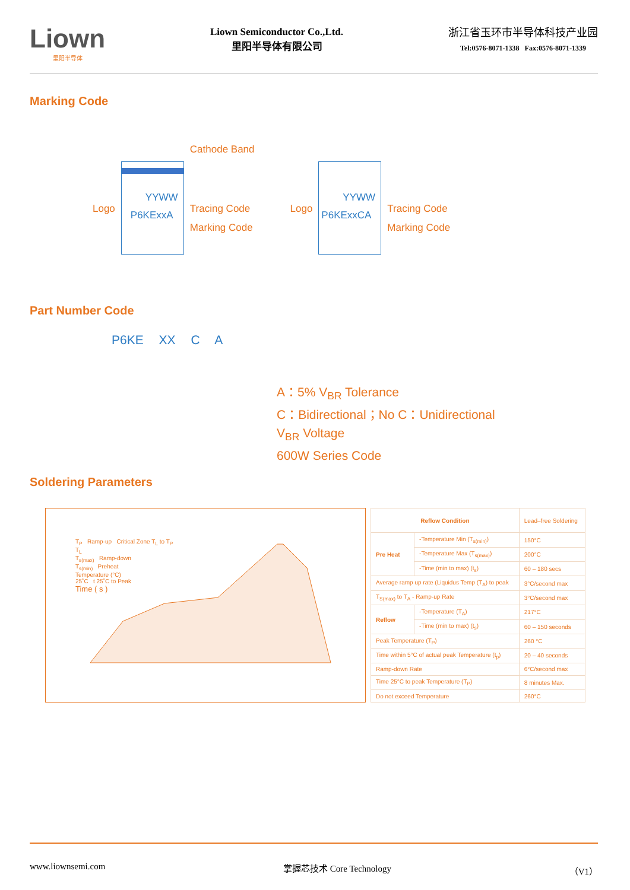Liown
里阳半导体
Liown Semiconductor Co.,Ltd.
里阳半导体有限公司
浙江省玉环市半导体科技产业园
Tel:0576-8071-1338 Fax:0576-8071-1339
Marking Code
Logo
YYWW
P6KExxA
Cathode Band
Tracing Code
Marking Code
Logo
YYWW
P6KExxCA
Tracing Code
Marking Code
Part Number Code
P6KE XX C A
A：5% V<sub>BR</sub> Tolerance
C：Bidirectional；No C：Unidirectional
V<sub>BR</sub> Voltage
600W Series Code
Soldering Parameters
T<sub>P</sub> Ramp-up Critical Zone T<sub>L</sub> to T<sub>P</sub>
T<sub>L</sub>
T<sub>s(max)</sub> Ramp-down
T<sub>s(min)</sub> Preheat
Temperature (°C)
25˚C t 25˚C to Peak
Time ( s )
| Reflow Condition | | Lead–free Soldering |
| Pre Heat | -Temperature Min (T<sub>s(min)</sub>) | 150°C |
| | -Temperature Max (T<sub>s(max)</sub>) | 200°C |
| | -Time (min to max) (t<sub>s</sub>) | 60 – 180 secs |
| Average ramp up rate (Liquidus Temp (T<sub>A</sub>) to peak | | 3°C/second max |
| T<sub>S(max)</sub> to T<sub>A</sub> - Ramp-up Rate | | 3°C/second max |
| Reflow | -Temperature (T<sub>A</sub>) | 217°C |
| | -Time (min to max) (t<sub>s</sub>) | 60 – 150 seconds |
| Peak Temperature (T<sub>P</sub>) | | 260 °C |
| Time within 5°C of actual peak Temperature (t<sub>p</sub>) | | 20 – 40 seconds |
| Ramp-down Rate | | 6°C/second max |
| Time 25°C to peak Temperature (T<sub>P</sub>) | | 8 minutes Max. |
| Do not exceed Temperature | | 260°C |
www.liownsemi.com 掌握芯技术 Core Technology （V1）